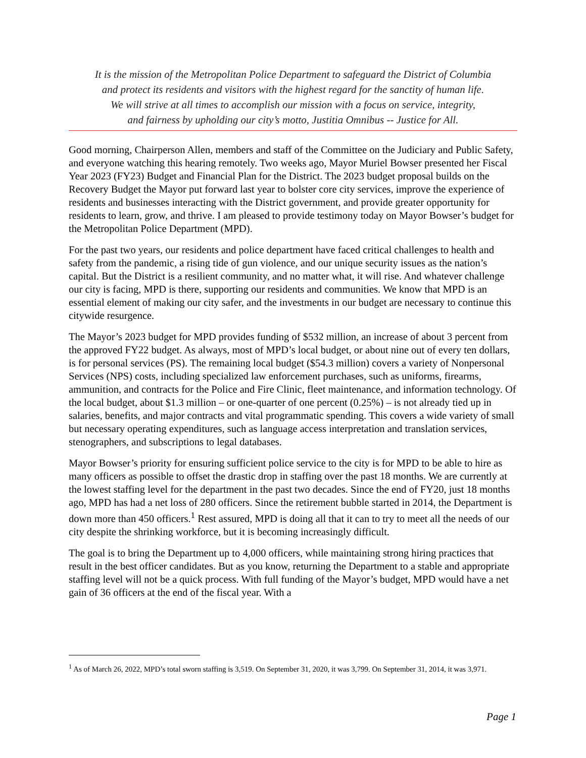It is the mission of the Metropolitan Police Department to safeguard the District of Columbia
and protect its residents and visitors with the highest regard for the sanctity of human life.
We will strive at all times to accomplish our mission with a focus on service, integrity,
and fairness by upholding our city’s motto, Justitia Omnibus -- Justice for All.
Good morning, Chairperson Allen, members and staff of the Committee on the Judiciary and Public Safety, and everyone watching this hearing remotely. Two weeks ago, Mayor Muriel Bowser presented her Fiscal Year 2023 (FY23) Budget and Financial Plan for the District. The 2023 budget proposal builds on the Recovery Budget the Mayor put forward last year to bolster core city services, improve the experience of residents and businesses interacting with the District government, and provide greater opportunity for residents to learn, grow, and thrive. I am pleased to provide testimony today on Mayor Bowser’s budget for the Metropolitan Police Department (MPD).
For the past two years, our residents and police department have faced critical challenges to health and safety from the pandemic, a rising tide of gun violence, and our unique security issues as the nation’s capital. But the District is a resilient community, and no matter what, it will rise. And whatever challenge our city is facing, MPD is there, supporting our residents and communities. We know that MPD is an essential element of making our city safer, and the investments in our budget are necessary to continue this citywide resurgence.
The Mayor’s 2023 budget for MPD provides funding of $532 million, an increase of about 3 percent from the approved FY22 budget. As always, most of MPD’s local budget, or about nine out of every ten dollars, is for personal services (PS). The remaining local budget ($54.3 million) covers a variety of Nonpersonal Services (NPS) costs, including specialized law enforcement purchases, such as uniforms, firearms, ammunition, and contracts for the Police and Fire Clinic, fleet maintenance, and information technology. Of the local budget, about $1.3 million – or one-quarter of one percent (0.25%) – is not already tied up in salaries, benefits, and major contracts and vital programmatic spending. This covers a wide variety of small but necessary operating expenditures, such as language access interpretation and translation services, stenographers, and subscriptions to legal databases.
Mayor Bowser’s priority for ensuring sufficient police service to the city is for MPD to be able to hire as many officers as possible to offset the drastic drop in staffing over the past 18 months. We are currently at the lowest staffing level for the department in the past two decades. Since the end of FY20, just 18 months ago, MPD has had a net loss of 280 officers. Since the retirement bubble started in 2014, the Department is down more than 450 officers.<sup>1</sup> Rest assured, MPD is doing all that it can to try to meet all the needs of our city despite the shrinking workforce, but it is becoming increasingly difficult.
The goal is to bring the Department up to 4,000 officers, while maintaining strong hiring practices that result in the best officer candidates. But as you know, returning the Department to a stable and appropriate staffing level will not be a quick process. With full funding of the Mayor’s budget, MPD would have a net gain of 36 officers at the end of the fiscal year. With a
<sup>1</sup> As of March 26, 2022, MPD’s total sworn staffing is 3,519. On September 31, 2020, it was 3,799. On September 31, 2014, it was 3,971.
Page 1